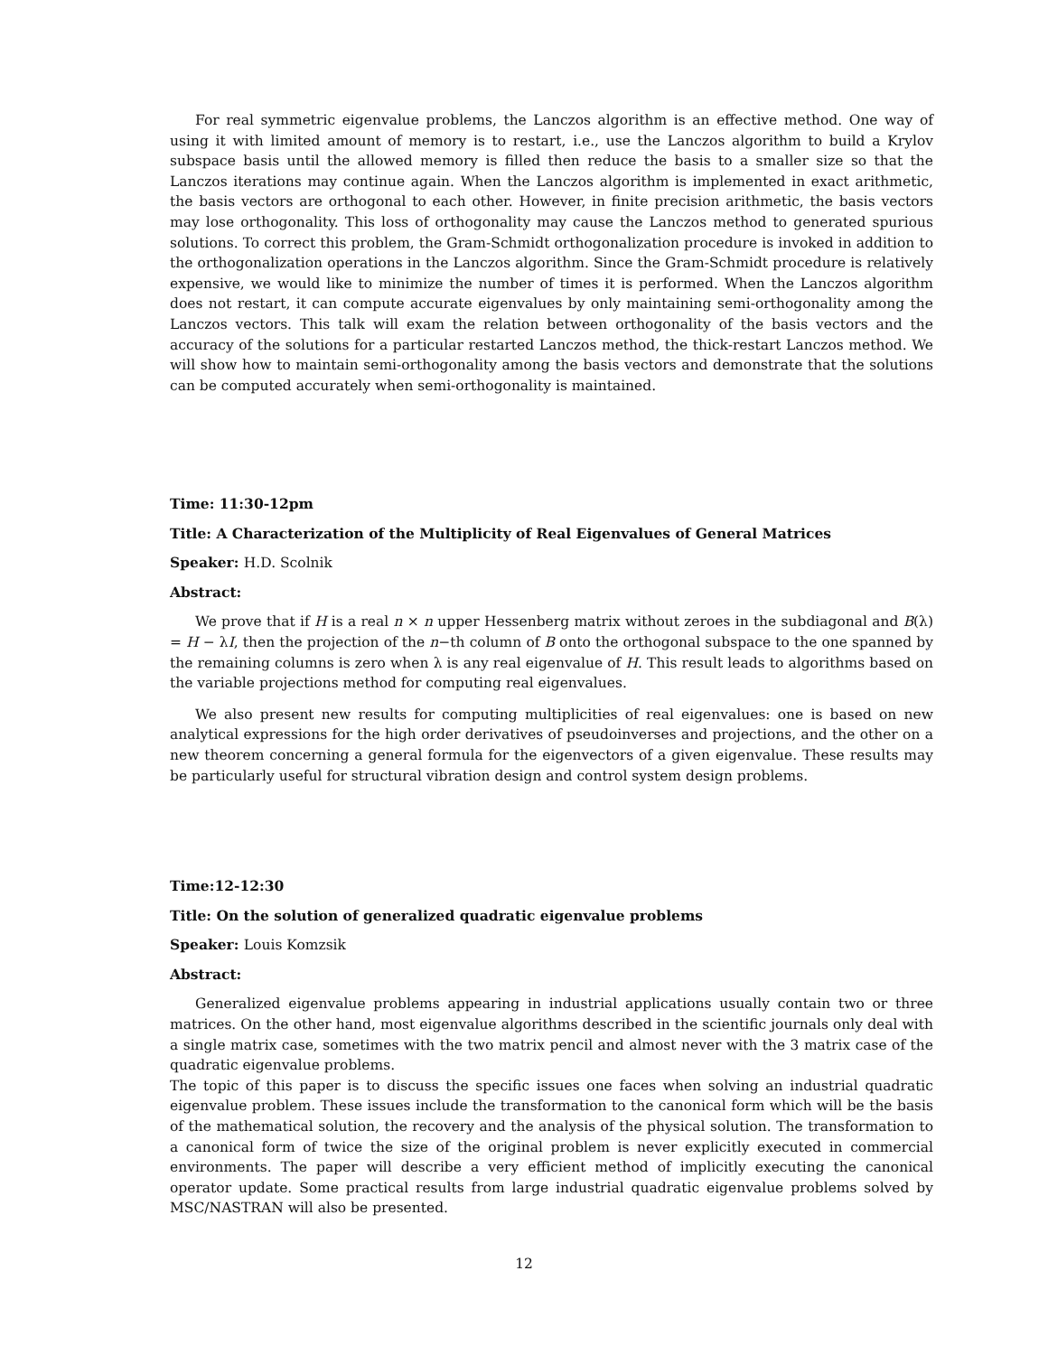For real symmetric eigenvalue problems, the Lanczos algorithm is an effective method. One way of using it with limited amount of memory is to restart, i.e., use the Lanczos algorithm to build a Krylov subspace basis until the allowed memory is filled then reduce the basis to a smaller size so that the Lanczos iterations may continue again. When the Lanczos algorithm is implemented in exact arithmetic, the basis vectors are orthogonal to each other. However, in finite precision arithmetic, the basis vectors may lose orthogonality. This loss of orthogonality may cause the Lanczos method to generated spurious solutions. To correct this problem, the Gram-Schmidt orthogonalization procedure is invoked in addition to the orthogonalization operations in the Lanczos algorithm. Since the Gram-Schmidt procedure is relatively expensive, we would like to minimize the number of times it is performed. When the Lanczos algorithm does not restart, it can compute accurate eigenvalues by only maintaining semi-orthogonality among the Lanczos vectors. This talk will exam the relation between orthogonality of the basis vectors and the accuracy of the solutions for a particular restarted Lanczos method, the thick-restart Lanczos method. We will show how to maintain semi-orthogonality among the basis vectors and demonstrate that the solutions can be computed accurately when semi-orthogonality is maintained.
Time: 11:30-12pm
Title: A Characterization of the Multiplicity of Real Eigenvalues of General Matrices
Speaker: H.D. Scolnik
Abstract:
We prove that if H is a real n × n upper Hessenberg matrix without zeroes in the subdiagonal and B(λ) = H − λI, then the projection of the n−th column of B onto the orthogonal subspace to the one spanned by the remaining columns is zero when λ is any real eigenvalue of H. This result leads to algorithms based on the variable projections method for computing real eigenvalues.
We also present new results for computing multiplicities of real eigenvalues: one is based on new analytical expressions for the high order derivatives of pseudoinverses and projections, and the other on a new theorem concerning a general formula for the eigenvectors of a given eigenvalue. These results may be particularly useful for structural vibration design and control system design problems.
Time:12-12:30
Title: On the solution of generalized quadratic eigenvalue problems
Speaker: Louis Komzsik
Abstract:
Generalized eigenvalue problems appearing in industrial applications usually contain two or three matrices. On the other hand, most eigenvalue algorithms described in the scientific journals only deal with a single matrix case, sometimes with the two matrix pencil and almost never with the 3 matrix case of the quadratic eigenvalue problems.
The topic of this paper is to discuss the specific issues one faces when solving an industrial quadratic eigenvalue problem. These issues include the transformation to the canonical form which will be the basis of the mathematical solution, the recovery and the analysis of the physical solution. The transformation to a canonical form of twice the size of the original problem is never explicitly executed in commercial environments. The paper will describe a very efficient method of implicitly executing the canonical operator update. Some practical results from large industrial quadratic eigenvalue problems solved by MSC/NASTRAN will also be presented.
12